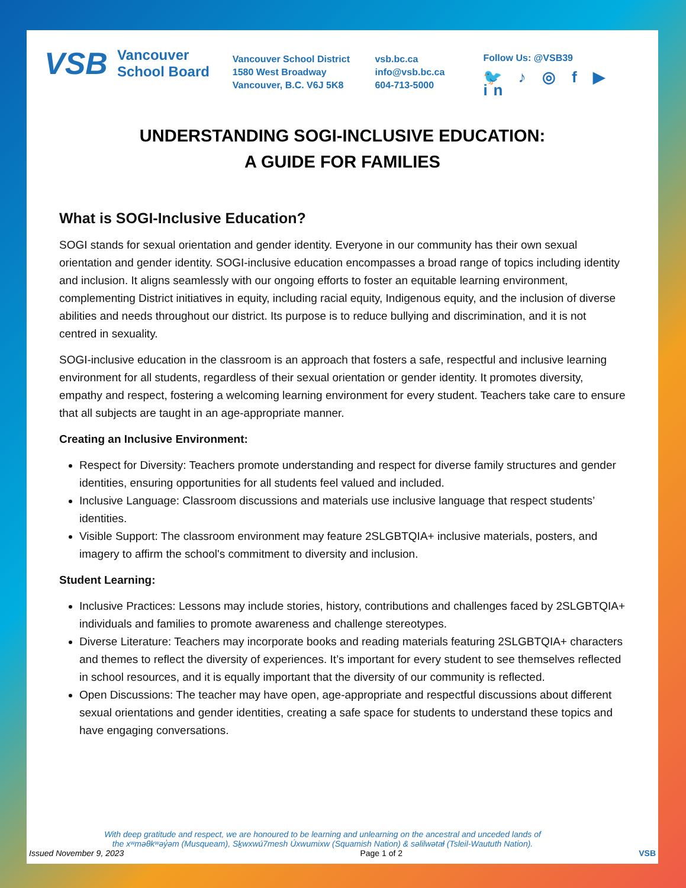VSB Vancouver
School Board
Vancouver School District
1580 West Broadway
Vancouver, B.C. V6J 5K8
vsb.bc.ca
info@vsb.bc.ca
604-713-5000
Follow Us: @VSB39
🐦 ♪ ◎ f ▶ in
UNDERSTANDING SOGI-INCLUSIVE EDUCATION:
A GUIDE FOR FAMILIES
What is SOGI-Inclusive Education?
SOGI stands for sexual orientation and gender identity. Everyone in our community has their own sexual orientation and gender identity. SOGI-inclusive education encompasses a broad range of topics including identity and inclusion. It aligns seamlessly with our ongoing efforts to foster an equitable learning environment, complementing District initiatives in equity, including racial equity, Indigenous equity, and the inclusion of diverse abilities and needs throughout our district. Its purpose is to reduce bullying and discrimination, and it is not centred in sexuality.
SOGI-inclusive education in the classroom is an approach that fosters a safe, respectful and inclusive learning environment for all students, regardless of their sexual orientation or gender identity. It promotes diversity, empathy and respect, fostering a welcoming learning environment for every student. Teachers take care to ensure that all subjects are taught in an age-appropriate manner.
Creating an Inclusive Environment:
Respect for Diversity: Teachers promote understanding and respect for diverse family structures and gender identities, ensuring opportunities for all students feel valued and included.
Inclusive Language: Classroom discussions and materials use inclusive language that respect students’ identities.
Visible Support: The classroom environment may feature 2SLGBTQIA+ inclusive materials, posters, and imagery to affirm the school's commitment to diversity and inclusion.
Student Learning:
Inclusive Practices: Lessons may include stories, history, contributions and challenges faced by 2SLGBTQIA+ individuals and families to promote awareness and challenge stereotypes.
Diverse Literature: Teachers may incorporate books and reading materials featuring 2SLGBTQIA+ characters and themes to reflect the diversity of experiences. It’s important for every student to see themselves reflected in school resources, and it is equally important that the diversity of our community is reflected.
Open Discussions: The teacher may have open, age-appropriate and respectful discussions about different sexual orientations and gender identities, creating a safe space for students to understand these topics and have engaging conversations.
With deep gratitude and respect, we are honoured to be learning and unlearning on the ancestral and unceded lands of the xʷməθkʷəy̓əm (Musqueam), Sḵwxwú7mesh Úxwumixw (Squamish Nation) & səlilwətaɬ (Tsleil-Waututh Nation).
Issued November 9, 2023 Page 1 of 2 VSB